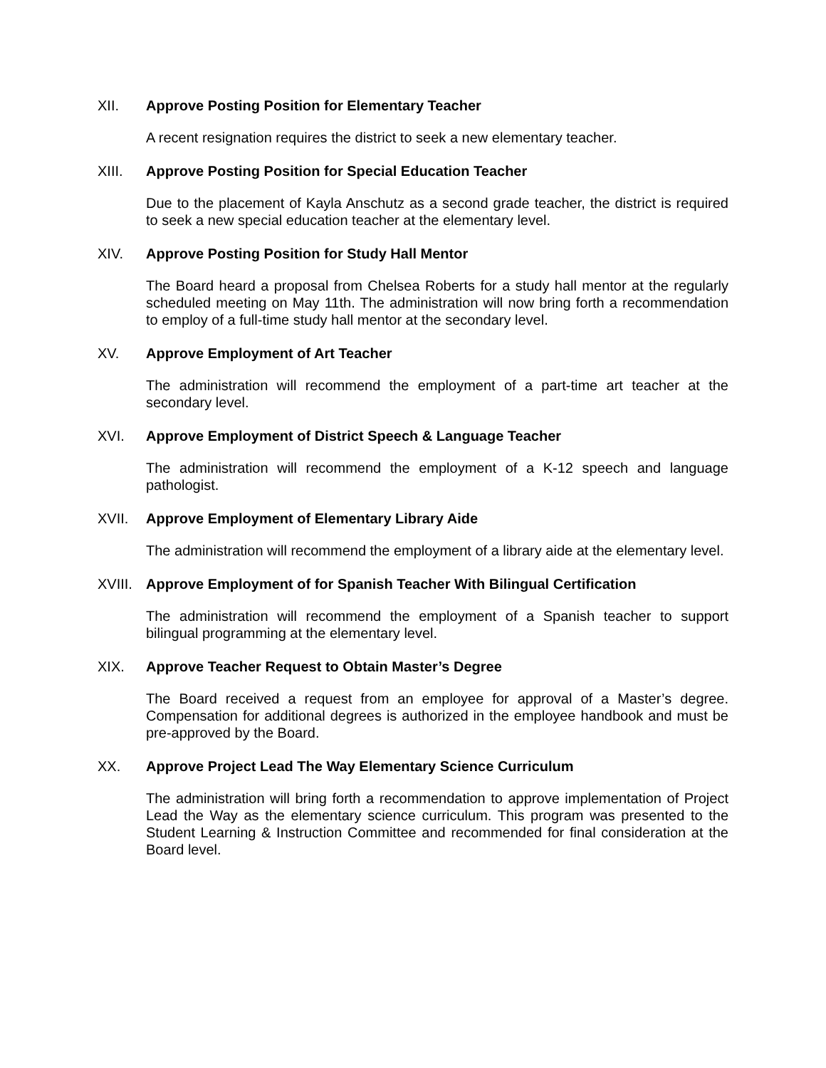XII. Approve Posting Position for Elementary Teacher
A recent resignation requires the district to seek a new elementary teacher.
XIII. Approve Posting Position for Special Education Teacher
Due to the placement of Kayla Anschutz as a second grade teacher, the district is required to seek a new special education teacher at the elementary level.
XIV. Approve Posting Position for Study Hall Mentor
The Board heard a proposal from Chelsea Roberts for a study hall mentor at the regularly scheduled meeting on May 11th. The administration will now bring forth a recommendation to employ of a full-time study hall mentor at the secondary level.
XV. Approve Employment of Art Teacher
The administration will recommend the employment of a part-time art teacher at the secondary level.
XVI. Approve Employment of District Speech & Language Teacher
The administration will recommend the employment of a K-12 speech and language pathologist.
XVII. Approve Employment of Elementary Library Aide
The administration will recommend the employment of a library aide at the elementary level.
XVIII. Approve Employment of for Spanish Teacher With Bilingual Certification
The administration will recommend the employment of a Spanish teacher to support bilingual programming at the elementary level.
XIX. Approve Teacher Request to Obtain Master’s Degree
The Board received a request from an employee for approval of a Master’s degree. Compensation for additional degrees is authorized in the employee handbook and must be pre-approved by the Board.
XX. Approve Project Lead The Way Elementary Science Curriculum
The administration will bring forth a recommendation to approve implementation of Project Lead the Way as the elementary science curriculum. This program was presented to the Student Learning & Instruction Committee and recommended for final consideration at the Board level.